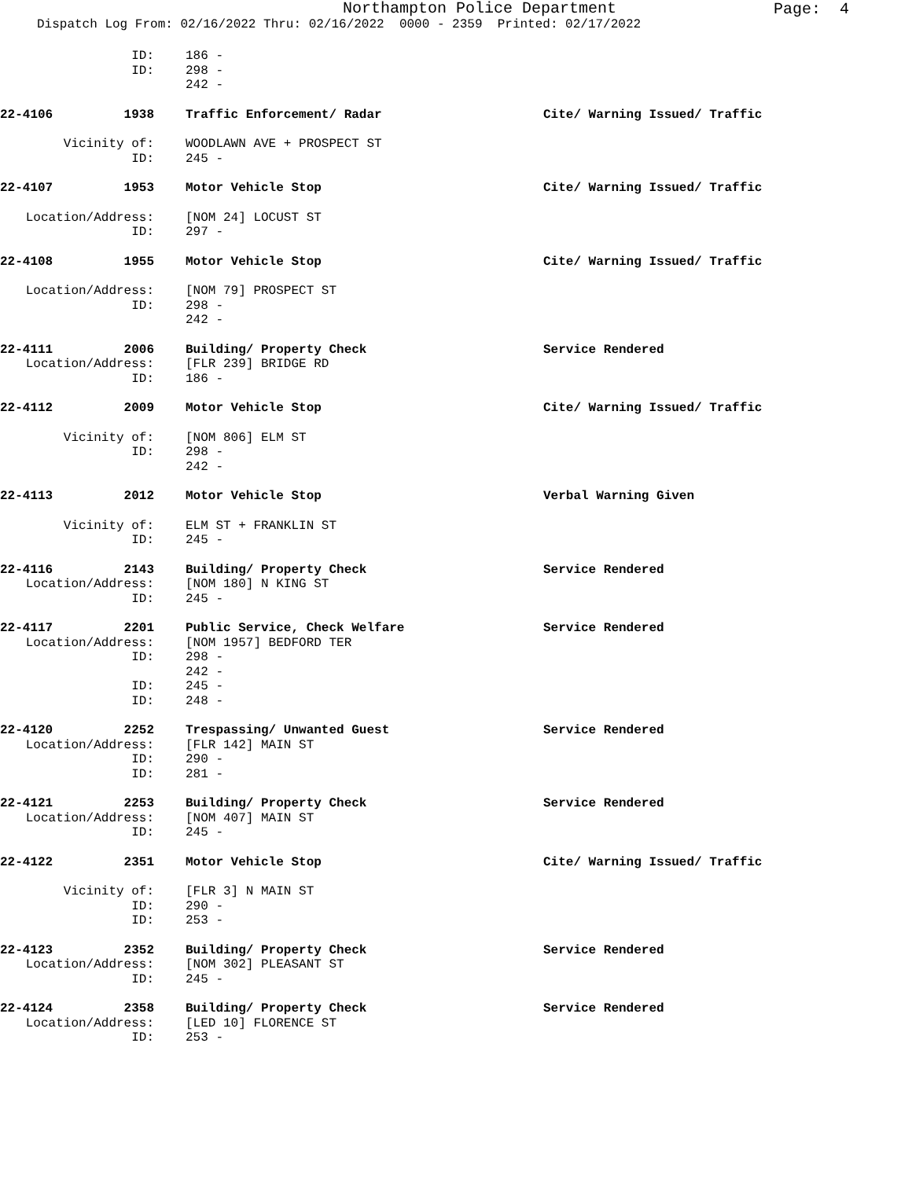Northampton Police Department
Page: 4
Dispatch Log From: 02/16/2022 Thru: 02/16/2022 0000 - 2359 Printed: 02/17/2022
ID: 186 -
ID: 298 -
242 -
22-4106 1938 Traffic Enforcement/ Radar Cite/ Warning Issued/ Traffic
Vicinity of: WOODLAWN AVE + PROSPECT ST
ID: 245 -
22-4107 1953 Motor Vehicle Stop Cite/ Warning Issued/ Traffic
Location/Address: [NOM 24] LOCUST ST
ID: 297 -
22-4108 1955 Motor Vehicle Stop Cite/ Warning Issued/ Traffic
Location/Address: [NOM 79] PROSPECT ST
ID: 298 -
242 -
22-4111 2006 Building/ Property Check Service Rendered
Location/Address: [FLR 239] BRIDGE RD
ID: 186 -
22-4112 2009 Motor Vehicle Stop Cite/ Warning Issued/ Traffic
Vicinity of: [NOM 806] ELM ST
ID: 298 -
242 -
22-4113 2012 Motor Vehicle Stop Verbal Warning Given
Vicinity of: ELM ST + FRANKLIN ST
ID: 245 -
22-4116 2143 Building/ Property Check Service Rendered
Location/Address: [NOM 180] N KING ST
ID: 245 -
22-4117 2201 Public Service, Check Welfare Service Rendered
Location/Address: [NOM 1957] BEDFORD TER
ID: 298 -
242 -
ID: 245 -
ID: 248 -
22-4120 2252 Trespassing/ Unwanted Guest Service Rendered
Location/Address: [FLR 142] MAIN ST
ID: 290 -
ID: 281 -
22-4121 2253 Building/ Property Check Service Rendered
Location/Address: [NOM 407] MAIN ST
ID: 245 -
22-4122 2351 Motor Vehicle Stop Cite/ Warning Issued/ Traffic
Vicinity of: [FLR 3] N MAIN ST
ID: 290 -
ID: 253 -
22-4123 2352 Building/ Property Check Service Rendered
Location/Address: [NOM 302] PLEASANT ST
ID: 245 -
22-4124 2358 Building/ Property Check Service Rendered
Location/Address: [LED 10] FLORENCE ST
ID: 253 -